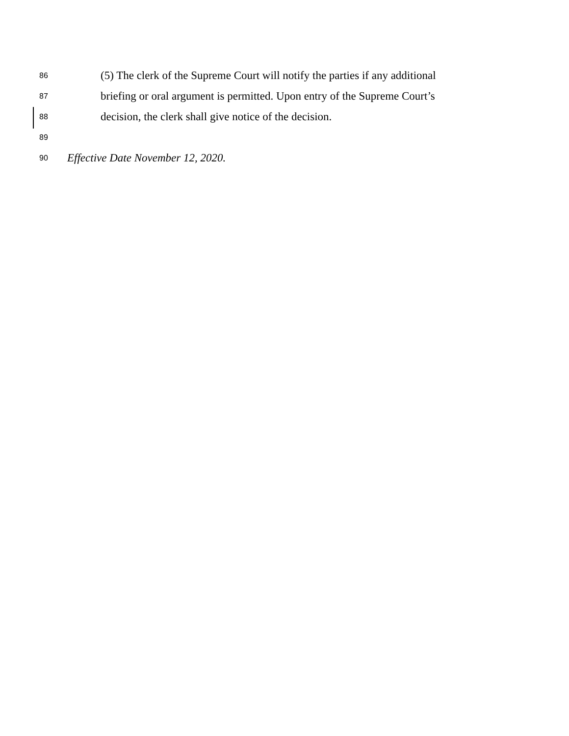86 (5) The clerk of the Supreme Court will notify the parties if any additional
87 briefing or oral argument is permitted. Upon entry of the Supreme Court’s
88 decision, the clerk shall give notice of the decision.
89
90 Effective Date November 12, 2020.